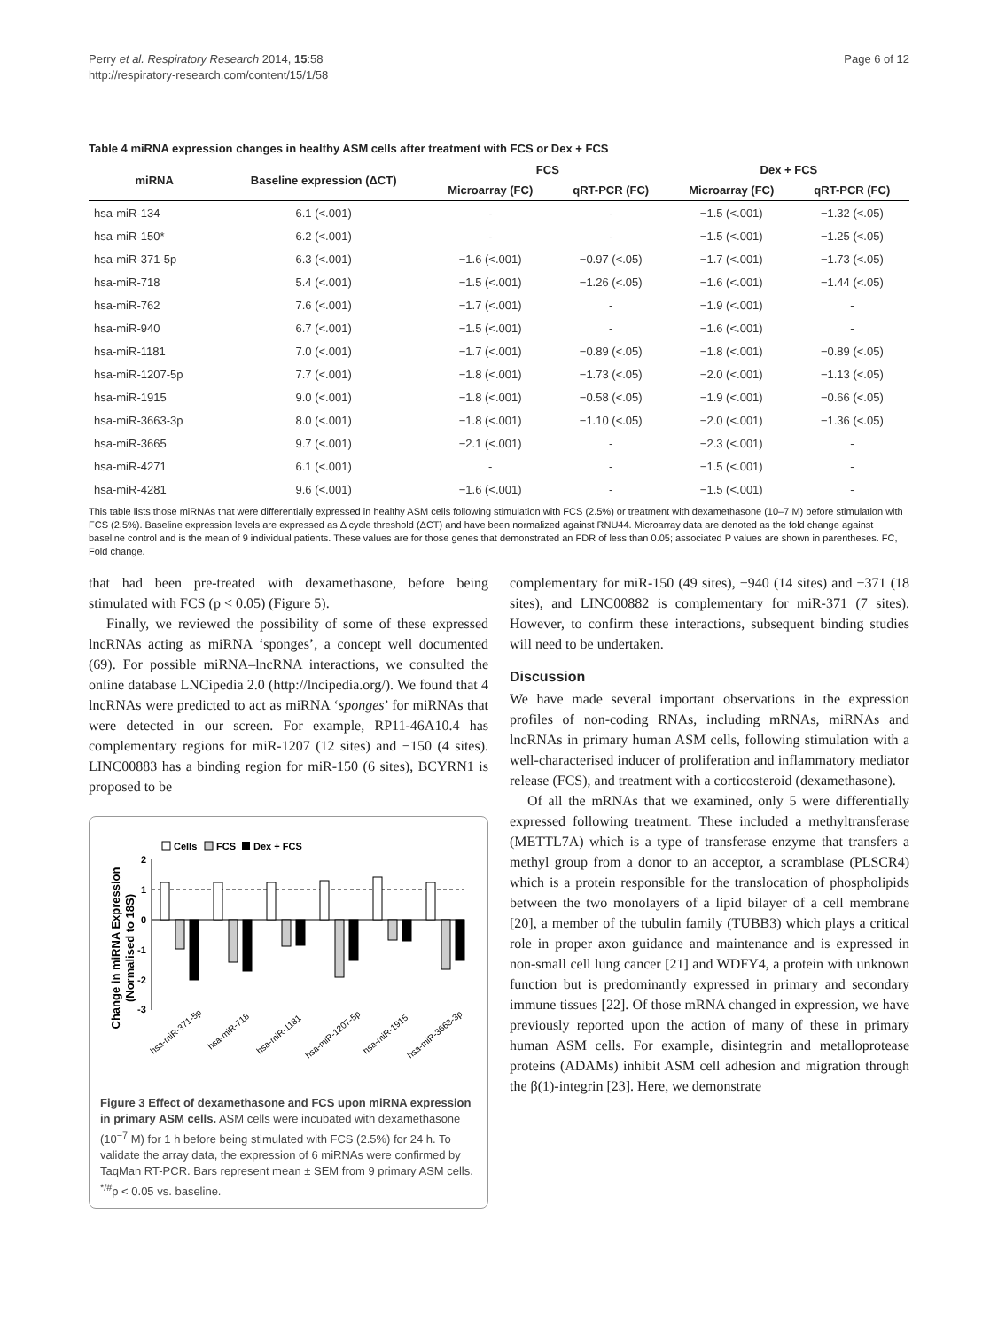Perry et al. Respiratory Research 2014, 15:58
http://respiratory-research.com/content/15/1/58
Page 6 of 12
Table 4 miRNA expression changes in healthy ASM cells after treatment with FCS or Dex + FCS
| miRNA | Baseline expression (ΔCT) | FCS | | Dex + FCS | |
| --- | --- | --- | --- | --- | --- |
| | | Microarray (FC) | qRT-PCR (FC) | Microarray (FC) | qRT-PCR (FC) |
| hsa-miR-134 | 6.1 (<.001) | - | - | −1.5 (<.001) | −1.32 (<.05) |
| hsa-miR-150* | 6.2 (<.001) | - | - | −1.5 (<.001) | −1.25 (<.05) |
| hsa-miR-371-5p | 6.3 (<.001) | −1.6 (<.001) | −0.97 (<.05) | −1.7 (<.001) | −1.73 (<.05) |
| hsa-miR-718 | 5.4 (<.001) | −1.5 (<.001) | −1.26 (<.05) | −1.6 (<.001) | −1.44 (<.05) |
| hsa-miR-762 | 7.6 (<.001) | −1.7 (<.001) | - | −1.9 (<.001) | - |
| hsa-miR-940 | 6.7 (<.001) | −1.5 (<.001) | - | −1.6 (<.001) | - |
| hsa-miR-1181 | 7.0 (<.001) | −1.7 (<.001) | −0.89 (<.05) | −1.8 (<.001) | −0.89 (<.05) |
| hsa-miR-1207-5p | 7.7 (<.001) | −1.8 (<.001) | −1.73 (<.05) | −2.0 (<.001) | −1.13 (<.05) |
| hsa-miR-1915 | 9.0 (<.001) | −1.8 (<.001) | −0.58 (<.05) | −1.9 (<.001) | −0.66 (<.05) |
| hsa-miR-3663-3p | 8.0 (<.001) | −1.8 (<.001) | −1.10 (<.05) | −2.0 (<.001) | −1.36 (<.05) |
| hsa-miR-3665 | 9.7 (<.001) | −2.1 (<.001) | - | −2.3 (<.001) | - |
| hsa-miR-4271 | 6.1 (<.001) | - | - | −1.5 (<.001) | - |
| hsa-miR-4281 | 9.6 (<.001) | −1.6 (<.001) | - | −1.5 (<.001) | - |
This table lists those miRNAs that were differentially expressed in healthy ASM cells following stimulation with FCS (2.5%) or treatment with dexamethasone (10–7 M) before stimulation with FCS (2.5%). Baseline expression levels are expressed as Δ cycle threshold (ΔCT) and have been normalized against RNU44. Microarray data are denoted as the fold change against baseline control and is the mean of 9 individual patients. These values are for those genes that demonstrated an FDR of less than 0.05; associated P values are shown in parentheses. FC, Fold change.
that had been pre-treated with dexamethasone, before being stimulated with FCS (p < 0.05) (Figure 5).
Finally, we reviewed the possibility of some of these expressed lncRNAs acting as miRNA ‘sponges’, a concept well documented (69). For possible miRNA–lncRNA interactions, we consulted the online database LNCipedia 2.0 (http://lncipedia.org/). We found that 4 lncRNAs were predicted to act as miRNA ‘sponges’ for miRNAs that were detected in our screen. For example, RP11-46A10.4 has complementary regions for miR-1207 (12 sites) and −150 (4 sites). LINC00883 has a binding region for miR-150 (6 sites), BCYRN1 is proposed to be
Change in miRNA Expression
(Normalised to 18S)
Cells
FCS
Dex + FCS
2
1
0
-1
-2
-3
hsa-miR-371-5p
hsa-miR-718
hsa-miR-1181
hsa-miR-1207-5p
hsa-miR-1915
hsa-miR-3663-3p
Figure 3 Effect of dexamethasone and FCS upon miRNA expression in primary ASM cells. ASM cells were incubated with dexamethasone (10<sup>−7</sup> M) for 1 h before being stimulated with FCS (2.5%) for 24 h. To validate the array data, the expression of 6 miRNAs were confirmed by TaqMan RT-PCR. Bars represent mean ± SEM from 9 primary ASM cells. <sup>*/#</sup>p < 0.05 vs. baseline.
complementary for miR-150 (49 sites), −940 (14 sites) and −371 (18 sites), and LINC00882 is complementary for miR-371 (7 sites). However, to confirm these interactions, subsequent binding studies will need to be undertaken.
Discussion
We have made several important observations in the expression profiles of non-coding RNAs, including mRNAs, miRNAs and lncRNAs in primary human ASM cells, following stimulation with a well-characterised inducer of proliferation and inflammatory mediator release (FCS), and treatment with a corticosteroid (dexamethasone).
Of all the mRNAs that we examined, only 5 were differentially expressed following treatment. These included a methyltransferase (METTL7A) which is a type of transferase enzyme that transfers a methyl group from a donor to an acceptor, a scramblase (PLSCR4) which is a protein responsible for the translocation of phospholipids between the two monolayers of a lipid bilayer of a cell membrane [20], a member of the tubulin family (TUBB3) which plays a critical role in proper axon guidance and maintenance and is expressed in non-small cell lung cancer [21] and WDFY4, a protein with unknown function but is predominantly expressed in primary and secondary immune tissues [22]. Of those mRNA changed in expression, we have previously reported upon the action of many of these in primary human ASM cells. For example, disintegrin and metalloprotease proteins (ADAMs) inhibit ASM cell adhesion and migration through the β(1)-integrin [23]. Here, we demonstrate